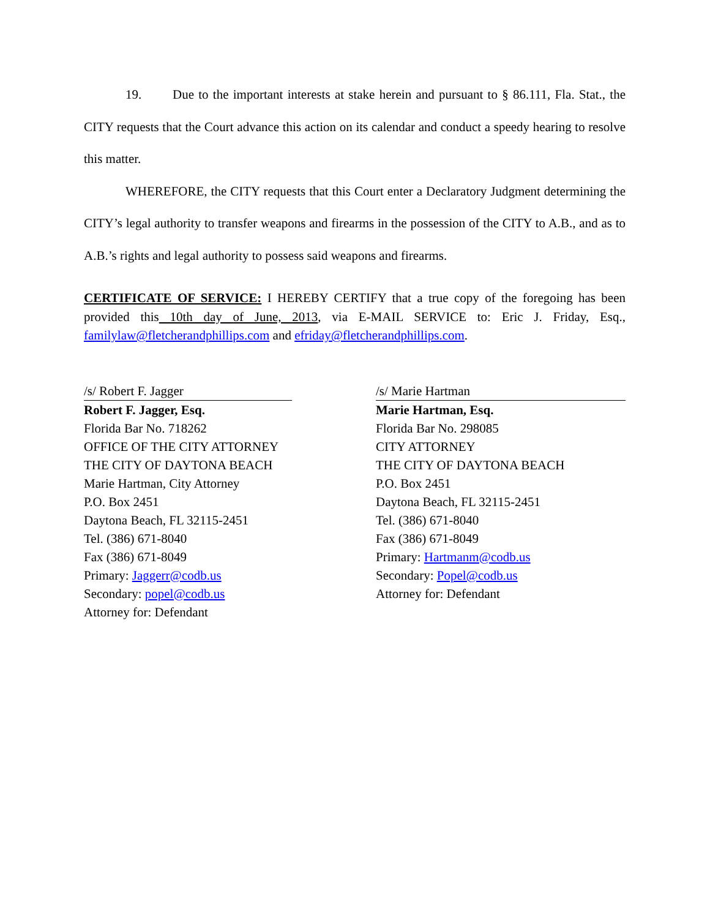19. Due to the important interests at stake herein and pursuant to § 86.111, Fla. Stat., the CITY requests that the Court advance this action on its calendar and conduct a speedy hearing to resolve this matter.
WHEREFORE, the CITY requests that this Court enter a Declaratory Judgment determining the CITY’s legal authority to transfer weapons and firearms in the possession of the CITY to A.B., and as to A.B.’s rights and legal authority to possess said weapons and firearms.
CERTIFICATE OF SERVICE: I HEREBY CERTIFY that a true copy of the foregoing has been provided this 10th day of June, 2013, via E-MAIL SERVICE to: Eric J. Friday, Esq., familylaw@fletcherandphillips.com and efriday@fletcherandphillips.com.
/s/ Robert F. Jagger
Robert F. Jagger, Esq.
Florida Bar No. 718262
OFFICE OF THE CITY ATTORNEY
THE CITY OF DAYTONA BEACH
Marie Hartman, City Attorney
P.O. Box 2451
Daytona Beach, FL 32115-2451
Tel. (386) 671-8040
Fax (386) 671-8049
Primary: Jaggerr@codb.us
Secondary: popel@codb.us
Attorney for: Defendant
/s/ Marie Hartman
Marie Hartman, Esq.
Florida Bar No. 298085
CITY ATTORNEY
THE CITY OF DAYTONA BEACH
P.O. Box 2451
Daytona Beach, FL 32115-2451
Tel. (386) 671-8040
Fax (386) 671-8049
Primary: Hartmanm@codb.us
Secondary: Popel@codb.us
Attorney for: Defendant